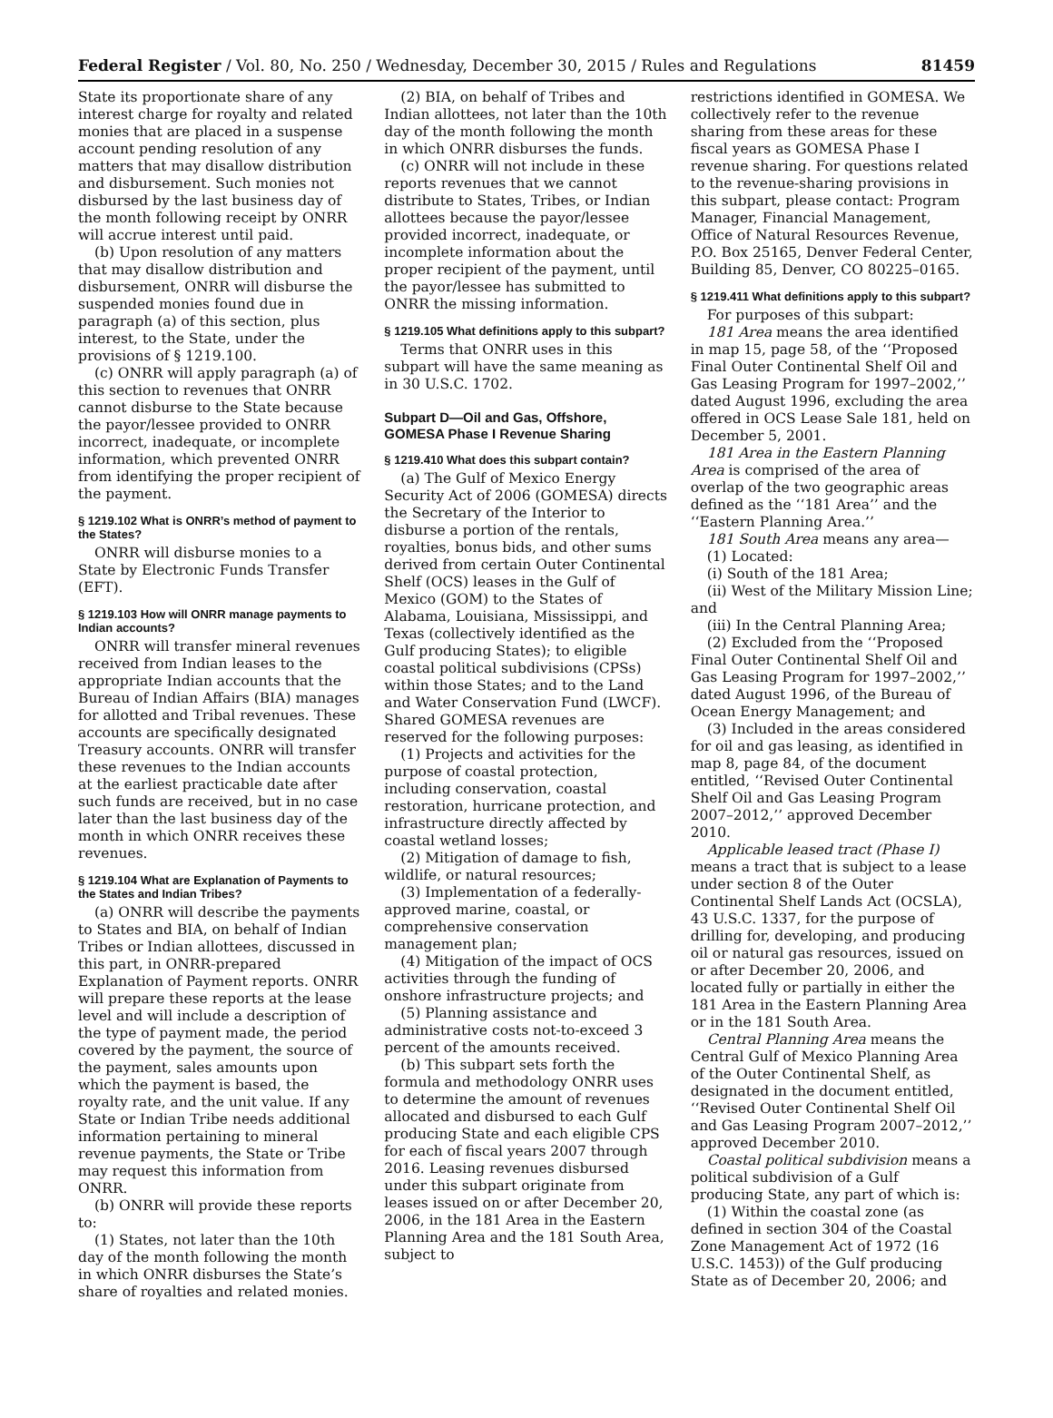Federal Register / Vol. 80, No. 250 / Wednesday, December 30, 2015 / Rules and Regulations 81459
State its proportionate share of any interest charge for royalty and related monies that are placed in a suspense account pending resolution of any matters that may disallow distribution and disbursement. Such monies not disbursed by the last business day of the month following receipt by ONRR will accrue interest until paid.
(b) Upon resolution of any matters that may disallow distribution and disbursement, ONRR will disburse the suspended monies found due in paragraph (a) of this section, plus interest, to the State, under the provisions of § 1219.100.
(c) ONRR will apply paragraph (a) of this section to revenues that ONRR cannot disburse to the State because the payor/lessee provided to ONRR incorrect, inadequate, or incomplete information, which prevented ONRR from identifying the proper recipient of the payment.
§ 1219.102 What is ONRR’s method of payment to the States?
ONRR will disburse monies to a State by Electronic Funds Transfer (EFT).
§ 1219.103 How will ONRR manage payments to Indian accounts?
ONRR will transfer mineral revenues received from Indian leases to the appropriate Indian accounts that the Bureau of Indian Affairs (BIA) manages for allotted and Tribal revenues. These accounts are specifically designated Treasury accounts. ONRR will transfer these revenues to the Indian accounts at the earliest practicable date after such funds are received, but in no case later than the last business day of the month in which ONRR receives these revenues.
§ 1219.104 What are Explanation of Payments to the States and Indian Tribes?
(a) ONRR will describe the payments to States and BIA, on behalf of Indian Tribes or Indian allottees, discussed in this part, in ONRR-prepared Explanation of Payment reports. ONRR will prepare these reports at the lease level and will include a description of the type of payment made, the period covered by the payment, the source of the payment, sales amounts upon which the payment is based, the royalty rate, and the unit value. If any State or Indian Tribe needs additional information pertaining to mineral revenue payments, the State or Tribe may request this information from ONRR.
(b) ONRR will provide these reports to:
(1) States, not later than the 10th day of the month following the month in which ONRR disburses the State’s share of royalties and related monies.
(2) BIA, on behalf of Tribes and Indian allottees, not later than the 10th day of the month following the month in which ONRR disburses the funds.
(c) ONRR will not include in these reports revenues that we cannot distribute to States, Tribes, or Indian allottees because the payor/lessee provided incorrect, inadequate, or incomplete information about the proper recipient of the payment, until the payor/lessee has submitted to ONRR the missing information.
§ 1219.105 What definitions apply to this subpart?
Terms that ONRR uses in this subpart will have the same meaning as in 30 U.S.C. 1702.
Subpart D—Oil and Gas, Offshore, GOMESA Phase I Revenue Sharing
§ 1219.410 What does this subpart contain?
(a) The Gulf of Mexico Energy Security Act of 2006 (GOMESA) directs the Secretary of the Interior to disburse a portion of the rentals, royalties, bonus bids, and other sums derived from certain Outer Continental Shelf (OCS) leases in the Gulf of Mexico (GOM) to the States of Alabama, Louisiana, Mississippi, and Texas (collectively identified as the Gulf producing States); to eligible coastal political subdivisions (CPSs) within those States; and to the Land and Water Conservation Fund (LWCF). Shared GOMESA revenues are reserved for the following purposes:
(1) Projects and activities for the purpose of coastal protection, including conservation, coastal restoration, hurricane protection, and infrastructure directly affected by coastal wetland losses;
(2) Mitigation of damage to fish, wildlife, or natural resources;
(3) Implementation of a federally-approved marine, coastal, or comprehensive conservation management plan;
(4) Mitigation of the impact of OCS activities through the funding of onshore infrastructure projects; and
(5) Planning assistance and administrative costs not-to-exceed 3 percent of the amounts received.
(b) This subpart sets forth the formula and methodology ONRR uses to determine the amount of revenues allocated and disbursed to each Gulf producing State and each eligible CPS for each of fiscal years 2007 through 2016. Leasing revenues disbursed under this subpart originate from leases issued on or after December 20, 2006, in the 181 Area in the Eastern Planning Area and the 181 South Area, subject to
restrictions identified in GOMESA. We collectively refer to the revenue sharing from these areas for these fiscal years as GOMESA Phase I revenue sharing. For questions related to the revenue-sharing provisions in this subpart, please contact: Program Manager, Financial Management, Office of Natural Resources Revenue, P.O. Box 25165, Denver Federal Center, Building 85, Denver, CO 80225–0165.
§ 1219.411 What definitions apply to this subpart?
For purposes of this subpart:
181 Area means the area identified in map 15, page 58, of the ‘‘Proposed Final Outer Continental Shelf Oil and Gas Leasing Program for 1997–2002,’’ dated August 1996, excluding the area offered in OCS Lease Sale 181, held on December 5, 2001.
181 Area in the Eastern Planning Area is comprised of the area of overlap of the two geographic areas defined as the ‘‘181 Area’’ and the ‘‘Eastern Planning Area.’’
181 South Area means any area—
(1) Located:
(i) South of the 181 Area;
(ii) West of the Military Mission Line; and
(iii) In the Central Planning Area;
(2) Excluded from the ‘‘Proposed Final Outer Continental Shelf Oil and Gas Leasing Program for 1997–2002,’’ dated August 1996, of the Bureau of Ocean Energy Management; and
(3) Included in the areas considered for oil and gas leasing, as identified in map 8, page 84, of the document entitled, ‘‘Revised Outer Continental Shelf Oil and Gas Leasing Program 2007–2012,’’ approved December 2010.
Applicable leased tract (Phase I) means a tract that is subject to a lease under section 8 of the Outer Continental Shelf Lands Act (OCSLA), 43 U.S.C. 1337, for the purpose of drilling for, developing, and producing oil or natural gas resources, issued on or after December 20, 2006, and located fully or partially in either the 181 Area in the Eastern Planning Area or in the 181 South Area.
Central Planning Area means the Central Gulf of Mexico Planning Area of the Outer Continental Shelf, as designated in the document entitled, ‘‘Revised Outer Continental Shelf Oil and Gas Leasing Program 2007–2012,’’ approved December 2010.
Coastal political subdivision means a political subdivision of a Gulf producing State, any part of which is:
(1) Within the coastal zone (as defined in section 304 of the Coastal Zone Management Act of 1972 (16 U.S.C. 1453)) of the Gulf producing State as of December 20, 2006; and